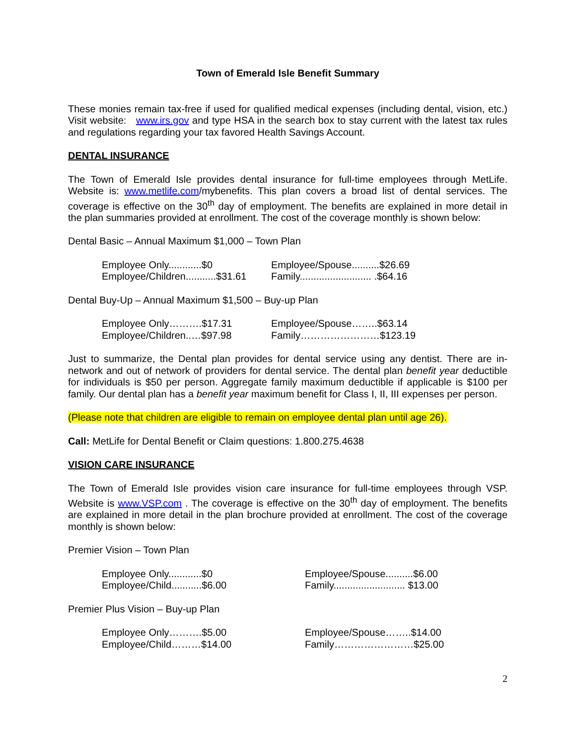Town of Emerald Isle Benefit Summary
These monies remain tax-free if used for qualified medical expenses (including dental, vision, etc.) Visit website: www.irs.gov and type HSA in the search box to stay current with the latest tax rules and regulations regarding your tax favored Health Savings Account.
DENTAL INSURANCE
The Town of Emerald Isle provides dental insurance for full-time employees through MetLife. Website is: www.metlife.com/mybenefits. This plan covers a broad list of dental services. The coverage is effective on the 30<sup>th</sup> day of employment. The benefits are explained in more detail in the plan summaries provided at enrollment. The cost of the coverage monthly is shown below:
Dental Basic – Annual Maximum $1,000 – Town Plan
Employee Only............$0
Employee/Spouse..........$26.69
Employee/Children...........$31.61
Family.......................... .$64.16
Dental Buy-Up – Annual Maximum $1,500 – Buy-up Plan
Employee Only……….$17.31
Employee/Spouse……..$63.14
Employee/Children..…$97.98
Family……………………$123.19
Just to summarize, the Dental plan provides for dental service using any dentist. There are in-network and out of network of providers for dental service. The dental plan benefit year deductible for individuals is $50 per person. Aggregate family maximum deductible if applicable is $100 per family. Our dental plan has a benefit year maximum benefit for Class I, II, III expenses per person.
(Please note that children are eligible to remain on employee dental plan until age 26).
Call: MetLife for Dental Benefit or Claim questions: 1.800.275.4638
VISION CARE INSURANCE
The Town of Emerald Isle provides vision care insurance for full-time employees through VSP. Website is www.VSP.com . The coverage is effective on the 30<sup>th</sup> day of employment. The benefits are explained in more detail in the plan brochure provided at enrollment. The cost of the coverage monthly is shown below:
Premier Vision – Town Plan
Employee Only............$0
Employee/Spouse..........$6.00
Employee/Child...........$6.00
Family.......................... $13.00
Premier Plus Vision – Buy-up Plan
Employee Only……….$5.00
Employee/Spouse……..$14.00
Employee/Child………$14.00
Family……………………$25.00
2